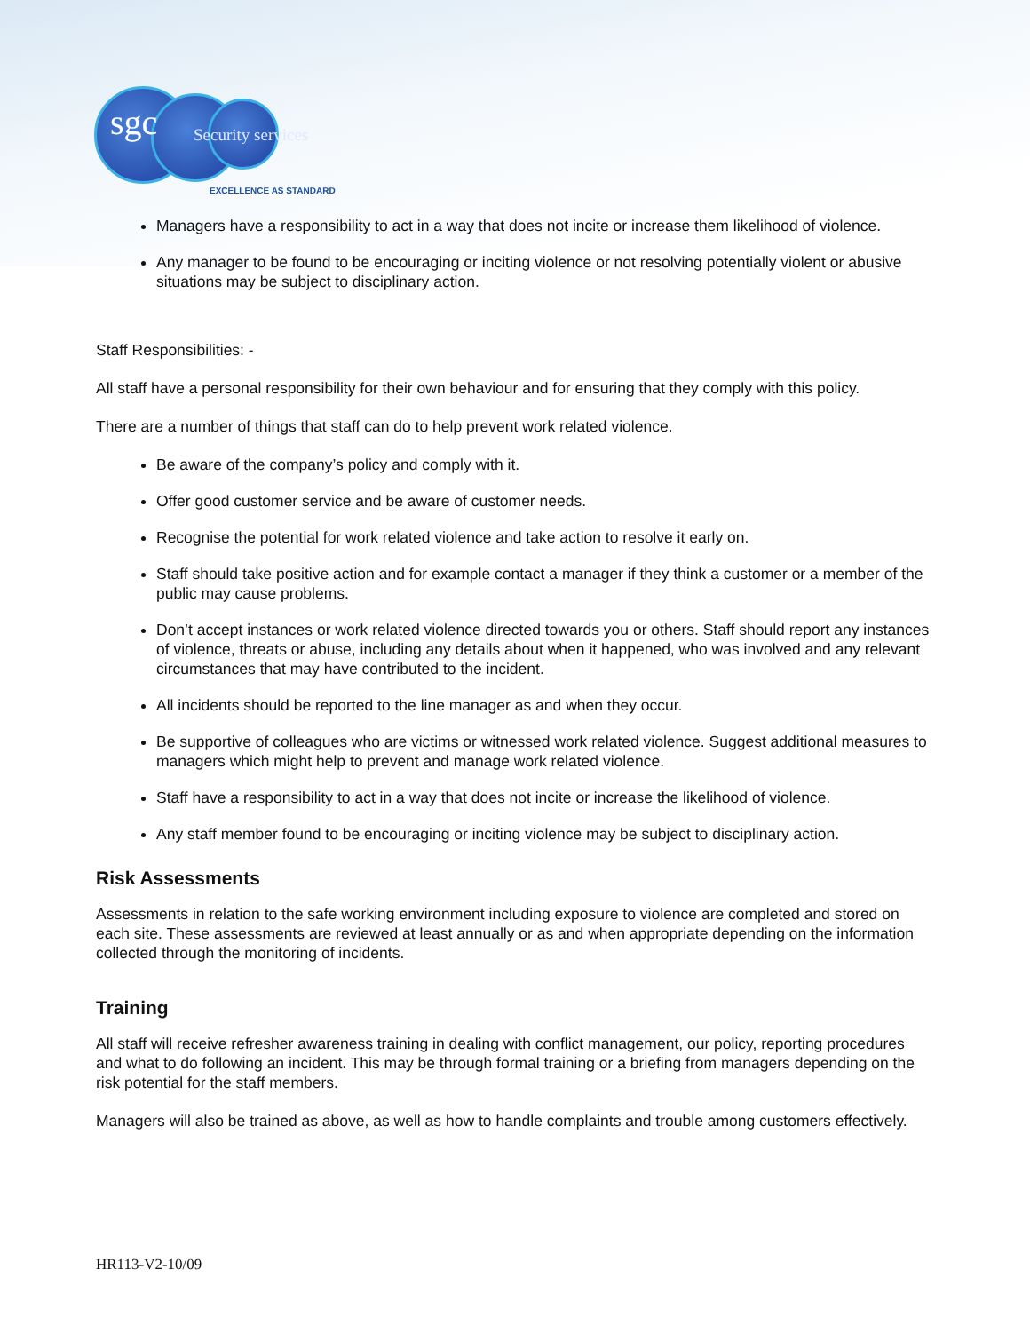sgc Security services
EXCELLENCE AS STANDARD
Managers have a responsibility to act in a way that does not incite or increase them likelihood of violence.
Any manager to be found to be encouraging or inciting violence or not resolving potentially violent or abusive situations may be subject to disciplinary action.
Staff Responsibilities: -
All staff have a personal responsibility for their own behaviour and for ensuring that they comply with this policy.
There are a number of things that staff can do to help prevent work related violence.
Be aware of the company’s policy and comply with it.
Offer good customer service and be aware of customer needs.
Recognise the potential for work related violence and take action to resolve it early on.
Staff should take positive action and for example contact a manager if they think a customer or a member of the public may cause problems.
Don’t accept instances or work related violence directed towards you or others. Staff should report any instances of violence, threats or abuse, including any details about when it happened, who was involved and any relevant circumstances that may have contributed to the incident.
All incidents should be reported to the line manager as and when they occur.
Be supportive of colleagues who are victims or witnessed work related violence. Suggest additional measures to managers which might help to prevent and manage work related violence.
Staff have a responsibility to act in a way that does not incite or increase the likelihood of violence.
Any staff member found to be encouraging or inciting violence may be subject to disciplinary action.
Risk Assessments
Assessments in relation to the safe working environment including exposure to violence are completed and stored on each site. These assessments are reviewed at least annually or as and when appropriate depending on the information collected through the monitoring of incidents.
Training
All staff will receive refresher awareness training in dealing with conflict management, our policy, reporting procedures and what to do following an incident. This may be through formal training or a briefing from managers depending on the risk potential for the staff members.
Managers will also be trained as above, as well as how to handle complaints and trouble among customers effectively.
HR113-V2-10/09